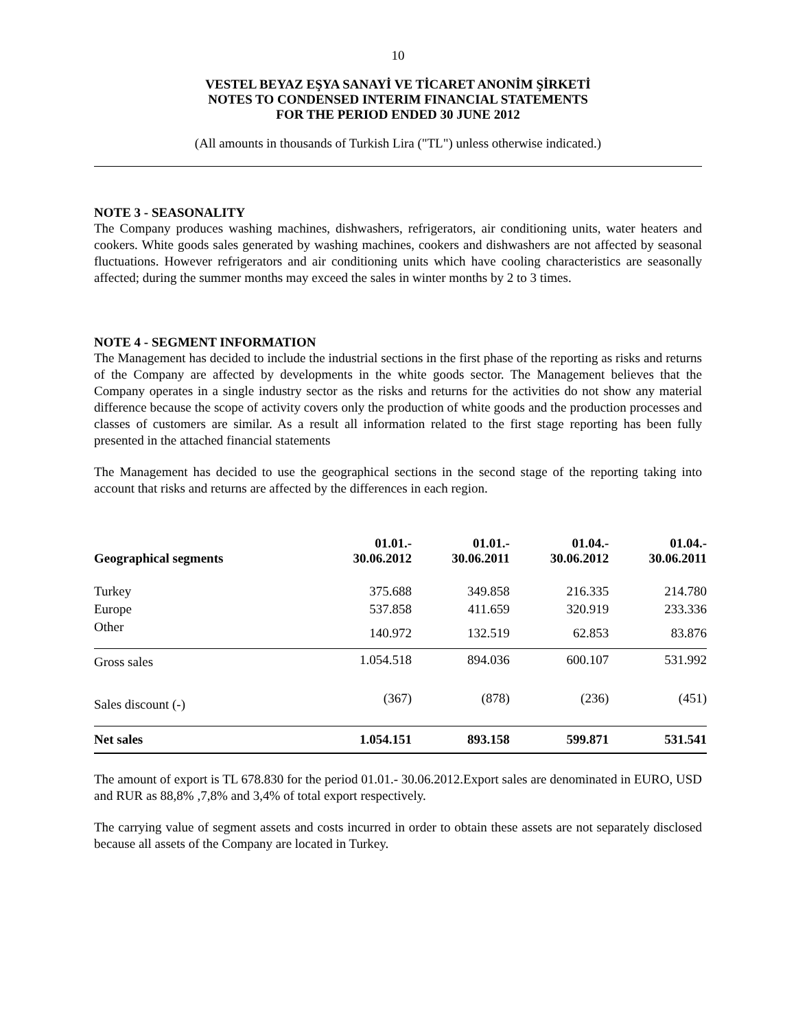10
VESTEL BEYAZ EŞYA SANAYİ VE TİCARET ANONİM ŞİRKETİ
NOTES TO CONDENSED INTERIM FINANCIAL STATEMENTS
FOR THE PERIOD ENDED 30 JUNE 2012
(All amounts in thousands of Turkish Lira ("TL") unless otherwise indicated.)
NOTE 3 - SEASONALITY
The Company produces washing machines, dishwashers, refrigerators, air conditioning units, water heaters and cookers. White goods sales generated by washing machines, cookers and dishwashers are not affected by seasonal fluctuations. However refrigerators and air conditioning units which have cooling characteristics are seasonally affected; during the summer months may exceed the sales in winter months by 2 to 3 times.
NOTE 4 - SEGMENT INFORMATION
The Management has decided to include the industrial sections in the first phase of the reporting as risks and returns of the Company are affected by developments in the white goods sector. The Management believes that the Company operates in a single industry sector as the risks and returns for the activities do not show any material difference because the scope of activity covers only the production of white goods and the production processes and classes of customers are similar. As a result all information related to the first stage reporting has been fully presented in the attached financial statements
The Management has decided to use the geographical sections in the second stage of the reporting taking into account that risks and returns are affected by the differences in each region.
| Geographical segments | 01.01.- 30.06.2012 | 01.01.- 30.06.2011 | 01.04.- 30.06.2012 | 01.04.- 30.06.2011 |
| --- | --- | --- | --- | --- |
| Turkey | 375.688 | 349.858 | 216.335 | 214.780 |
| Europe | 537.858 | 411.659 | 320.919 | 233.336 |
| Other | 140.972 | 132.519 | 62.853 | 83.876 |
| Gross sales | 1.054.518 | 894.036 | 600.107 | 531.992 |
| Sales discount (-) | (367) | (878) | (236) | (451) |
| Net sales | 1.054.151 | 893.158 | 599.871 | 531.541 |
The amount of export is TL 678.830 for the period 01.01.- 30.06.2012.Export sales are denominated in EURO, USD and RUR as 88,8% ,7,8% and 3,4% of total export respectively.
The carrying value of segment assets and costs incurred in order to obtain these assets are not separately disclosed because all assets of the Company are located in Turkey.